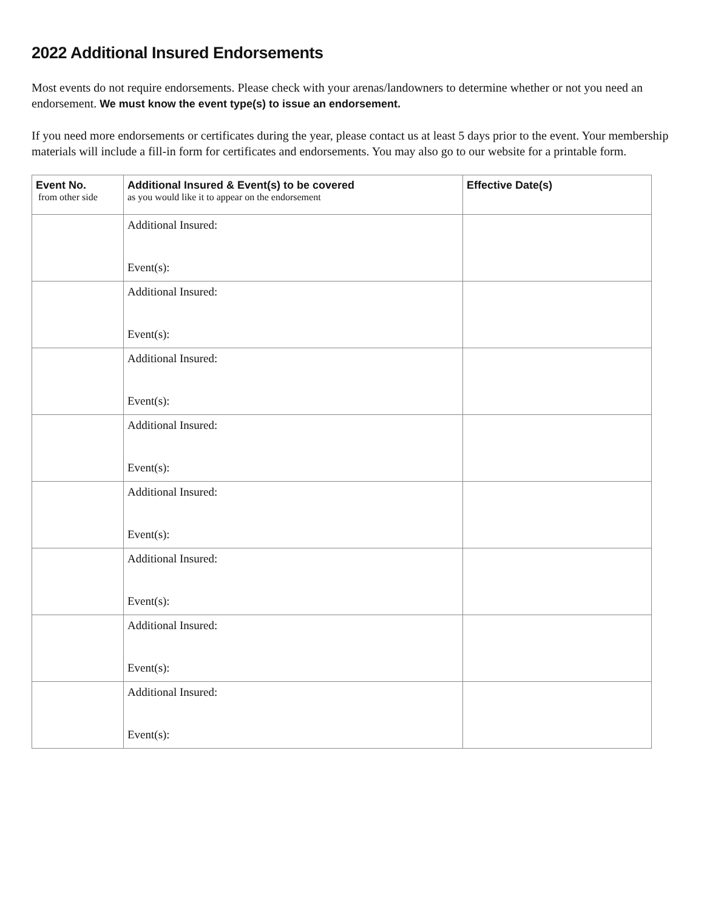2022 Additional Insured Endorsements
Most events do not require endorsements. Please check with your arenas/landowners to determine whether or not you need an endorsement. We must know the event type(s) to issue an endorsement.
If you need more endorsements or certificates during the year, please contact us at least 5 days prior to the event. Your membership materials will include a fill-in form for certificates and endorsements. You may also go to our website for a printable form.
| Event No. from other side | Additional Insured & Event(s) to be covered as you would like it to appear on the endorsement | Effective Date(s) |
| --- | --- | --- |
| | Additional Insured: Event(s): | |
| | Additional Insured: Event(s): | |
| | Additional Insured: Event(s): | |
| | Additional Insured: Event(s): | |
| | Additional Insured: Event(s): | |
| | Additional Insured: Event(s): | |
| | Additional Insured: Event(s): | |
| | Additional Insured: Event(s): | |